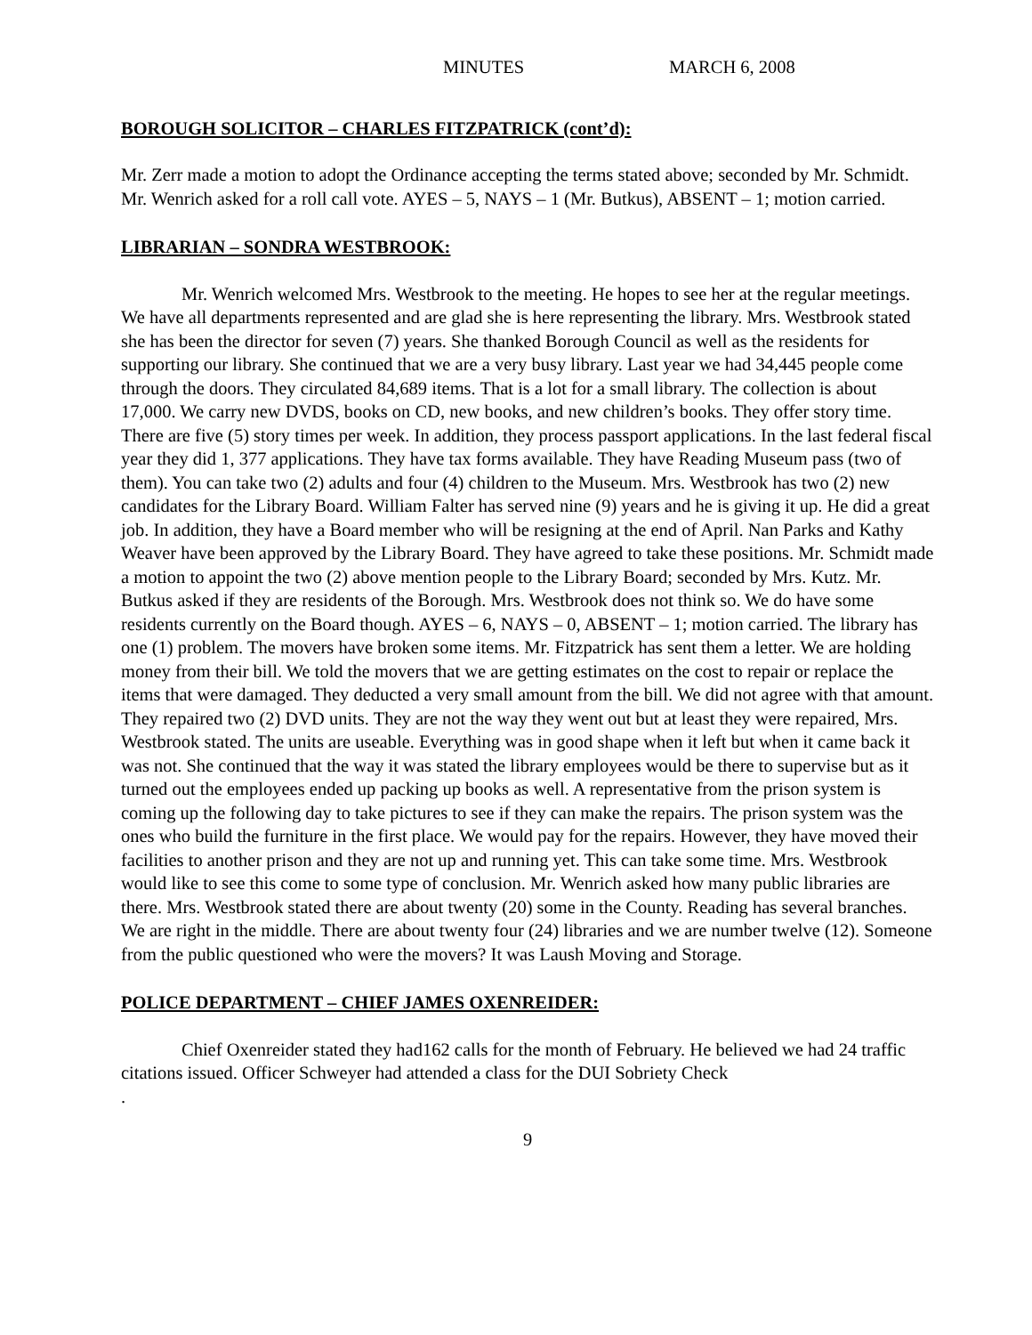MINUTES MARCH 6, 2008
BOROUGH SOLICITOR – CHARLES FITZPATRICK (cont’d):
Mr. Zerr made a motion to adopt the Ordinance accepting the terms stated above; seconded by Mr. Schmidt. Mr. Wenrich asked for a roll call vote. AYES – 5, NAYS – 1 (Mr. Butkus), ABSENT – 1; motion carried.
LIBRARIAN – SONDRA WESTBROOK:
Mr. Wenrich welcomed Mrs. Westbrook to the meeting. He hopes to see her at the regular meetings. We have all departments represented and are glad she is here representing the library. Mrs. Westbrook stated she has been the director for seven (7) years. She thanked Borough Council as well as the residents for supporting our library. She continued that we are a very busy library. Last year we had 34,445 people come through the doors. They circulated 84,689 items. That is a lot for a small library. The collection is about 17,000. We carry new DVDS, books on CD, new books, and new children’s books. They offer story time. There are five (5) story times per week. In addition, they process passport applications. In the last federal fiscal year they did 1, 377 applications. They have tax forms available. They have Reading Museum pass (two of them). You can take two (2) adults and four (4) children to the Museum. Mrs. Westbrook has two (2) new candidates for the Library Board. William Falter has served nine (9) years and he is giving it up. He did a great job. In addition, they have a Board member who will be resigning at the end of April. Nan Parks and Kathy Weaver have been approved by the Library Board. They have agreed to take these positions. Mr. Schmidt made a motion to appoint the two (2) above mention people to the Library Board; seconded by Mrs. Kutz. Mr. Butkus asked if they are residents of the Borough. Mrs. Westbrook does not think so. We do have some residents currently on the Board though. AYES – 6, NAYS – 0, ABSENT – 1; motion carried. The library has one (1) problem. The movers have broken some items. Mr. Fitzpatrick has sent them a letter. We are holding money from their bill. We told the movers that we are getting estimates on the cost to repair or replace the items that were damaged. They deducted a very small amount from the bill. We did not agree with that amount. They repaired two (2) DVD units. They are not the way they went out but at least they were repaired, Mrs. Westbrook stated. The units are useable. Everything was in good shape when it left but when it came back it was not. She continued that the way it was stated the library employees would be there to supervise but as it turned out the employees ended up packing up books as well. A representative from the prison system is coming up the following day to take pictures to see if they can make the repairs. The prison system was the ones who build the furniture in the first place. We would pay for the repairs. However, they have moved their facilities to another prison and they are not up and running yet. This can take some time. Mrs. Westbrook would like to see this come to some type of conclusion. Mr. Wenrich asked how many public libraries are there. Mrs. Westbrook stated there are about twenty (20) some in the County. Reading has several branches. We are right in the middle. There are about twenty four (24) libraries and we are number twelve (12). Someone from the public questioned who were the movers? It was Laush Moving and Storage.
POLICE DEPARTMENT – CHIEF JAMES OXENREIDER:
Chief Oxenreider stated they had162 calls for the month of February. He believed we had 24 traffic citations issued. Officer Schweyer had attended a class for the DUI Sobriety Check
.
9